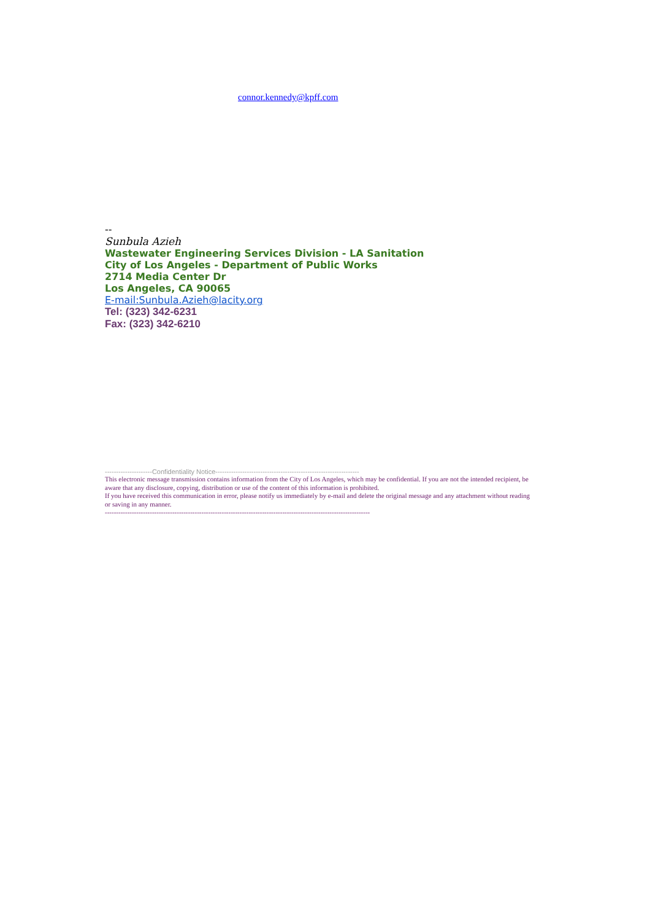connor.kennedy@kpff.com
--
Sunbula Azieh
Wastewater Engineering Services Division - LA Sanitation
City of Los Angeles - Department of Public Works
2714 Media Center Dr
Los Angeles, CA 90065
E-mail:Sunbula.Azieh@lacity.org
Tel: (323) 342-6231
Fax: (323) 342-6210
---------------------Confidentiality Notice----------------------------------------------------------------
This electronic message transmission contains information from the City of Los Angeles, which may be confidential. If you are not the intended recipient, be aware that any disclosure, copying, distribution or use of the content of this information is prohibited.
If you have received this communication in error, please notify us immediately by e-mail and delete the original message and any attachment without reading or saving in any manner.
----------------------------------------------------------------------------------------------------------------------